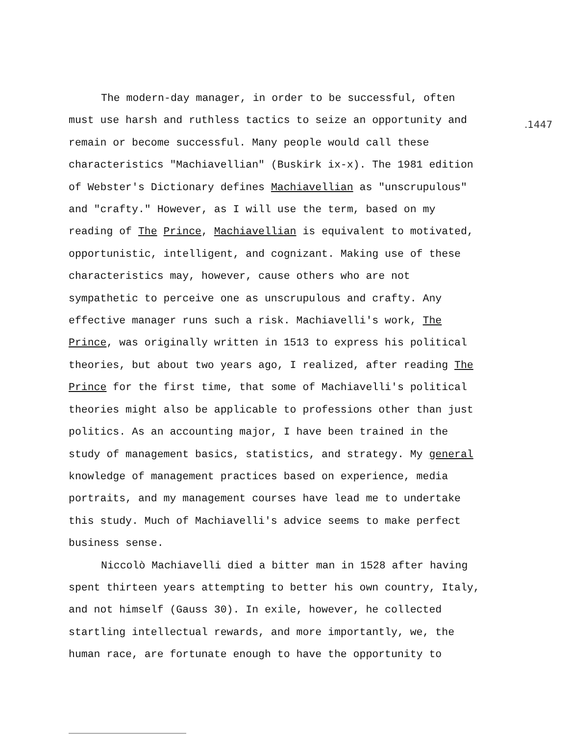.1447
The modern-day manager, in order to be successful, often
must use harsh and ruthless tactics to seize an opportunity and
remain or become successful. Many people would call these
characteristics "Machiavellian" (Buskirk ix-x). The 1981 edition
of Webster's Dictionary defines Machiavellian as "unscrupulous"
and "crafty." However, as I will use the term, based on my
reading of The Prince, Machiavellian is equivalent to motivated,
opportunistic, intelligent, and cognizant. Making use of these
characteristics may, however, cause others who are not
sympathetic to perceive one as unscrupulous and crafty. Any
effective manager runs such a risk. Machiavelli's work, The
Prince, was originally written in 1513 to express his political
theories, but about two years ago, I realized, after reading The
Prince for the first time, that some of Machiavelli's political
theories might also be applicable to professions other than just
politics. As an accounting major, I have been trained in the
study of management basics, statistics, and strategy. My general
knowledge of management practices based on experience, media
portraits, and my management courses have lead me to undertake
this study. Much of Machiavelli's advice seems to make perfect
business sense.
Niccolò Machiavelli died a bitter man in 1528 after having
spent thirteen years attempting to better his own country, Italy,
and not himself (Gauss 30). In exile, however, he collected
startling intellectual rewards, and more importantly, we, the
human race, are fortunate enough to have the opportunity to